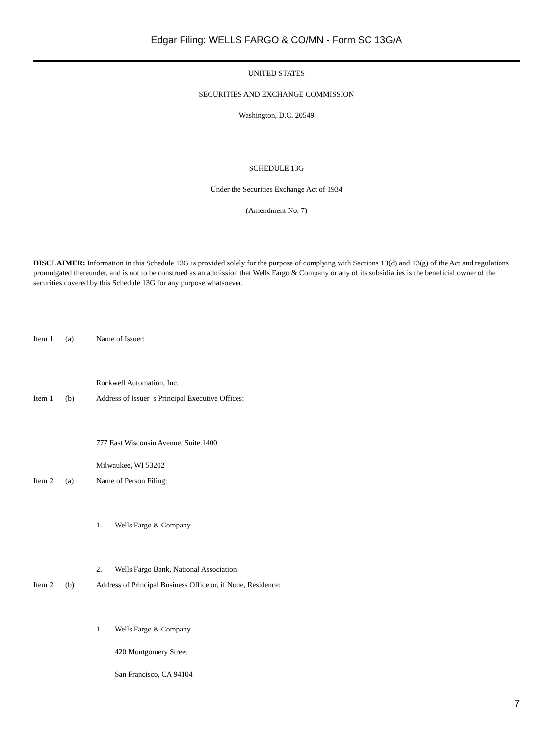Edgar Filing: WELLS FARGO & CO/MN - Form SC 13G/A
UNITED STATES
SECURITIES AND EXCHANGE COMMISSION
Washington, D.C. 20549
SCHEDULE 13G
Under the Securities Exchange Act of 1934
(Amendment No. 7)
DISCLAIMER: Information in this Schedule 13G is provided solely for the purpose of complying with Sections 13(d) and 13(g) of the Act and regulations promulgated thereunder, and is not to be construed as an admission that Wells Fargo & Company or any of its subsidiaries is the beneficial owner of the securities covered by this Schedule 13G for any purpose whatsoever.
Item 1 (a) Name of Issuer:
Rockwell Automation, Inc.
Item 1 (b) Address of Issuer s Principal Executive Offices:
777 East Wisconsin Avenue, Suite 1400
Milwaukee, WI 53202
Item 2 (a) Name of Person Filing:
1. Wells Fargo & Company
2. Wells Fargo Bank, National Association
Item 2 (b) Address of Principal Business Office or, if None, Residence:
1. Wells Fargo & Company
420 Montgomery Street
San Francisco, CA 94104
7